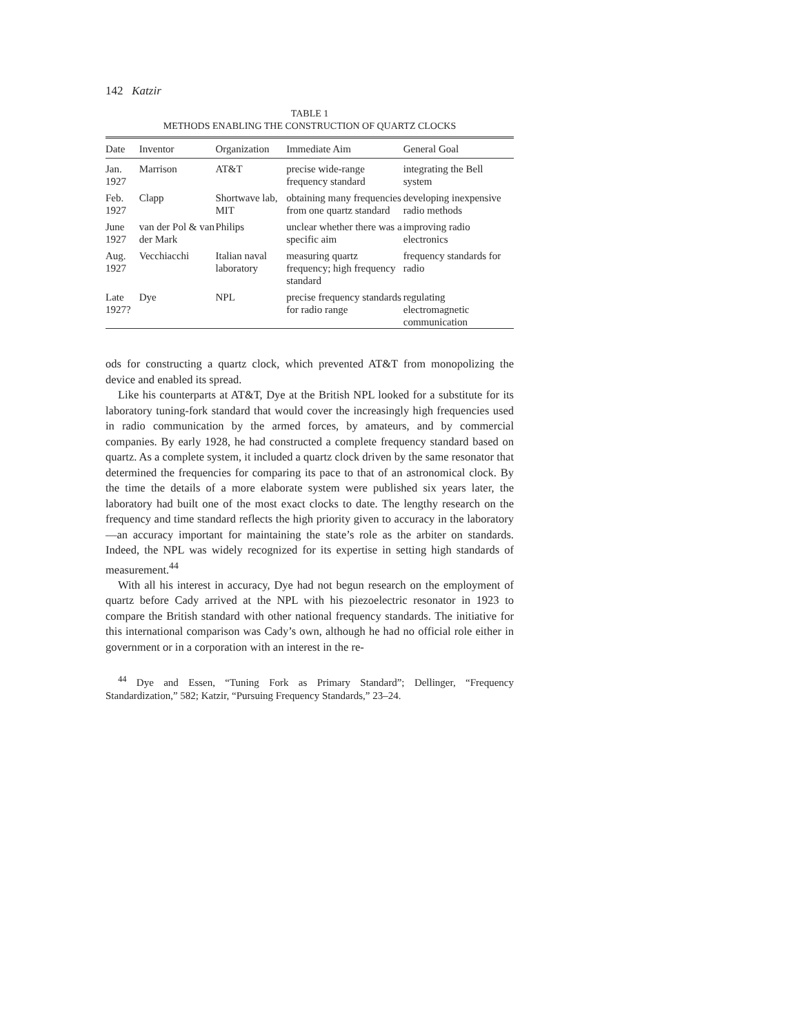142 Katzir
TABLE 1
METHODS ENABLING THE CONSTRUCTION OF QUARTZ CLOCKS
| Date | Inventor | Organization | Immediate Aim | General Goal |
| --- | --- | --- | --- | --- |
| Jan. 1927 | Marrison | AT&T | precise wide-range frequency standard | integrating the Bell system |
| Feb. 1927 | Clapp | Shortwave lab, MIT | obtaining many frequencies from one quartz standard | developing inexpensive radio methods |
| June 1927 | van der Pol & van der Mark | Philips | unclear whether there was a specific aim | improving radio electronics |
| Aug. 1927 | Vecchiacchi | Italian naval laboratory | measuring quartz frequency; high frequency standard | frequency standards for radio |
| Late 1927? | Dye | NPL | precise frequency standards for radio range | regulating electromagnetic communication |
ods for constructing a quartz clock, which prevented AT&T from monopolizing the device and enabled its spread.
Like his counterparts at AT&T, Dye at the British NPL looked for a substitute for its laboratory tuning-fork standard that would cover the increasingly high frequencies used in radio communication by the armed forces, by amateurs, and by commercial companies. By early 1928, he had constructed a complete frequency standard based on quartz. As a complete system, it included a quartz clock driven by the same resonator that determined the frequencies for comparing its pace to that of an astronomical clock. By the time the details of a more elaborate system were published six years later, the laboratory had built one of the most exact clocks to date. The lengthy research on the frequency and time standard reflects the high priority given to accuracy in the laboratory—an accuracy important for maintaining the state’s role as the arbiter on standards. Indeed, the NPL was widely recognized for its expertise in setting high standards of measurement.<sup>44</sup>
With all his interest in accuracy, Dye had not begun research on the employment of quartz before Cady arrived at the NPL with his piezoelectric resonator in 1923 to compare the British standard with other national frequency standards. The initiative for this international comparison was Cady’s own, although he had no official role either in government or in a corporation with an interest in the re-
<sup>44</sup> Dye and Essen, “Tuning Fork as Primary Standard”; Dellinger, “Frequency Standardization,” 582; Katzir, “Pursuing Frequency Standards,” 23–24.